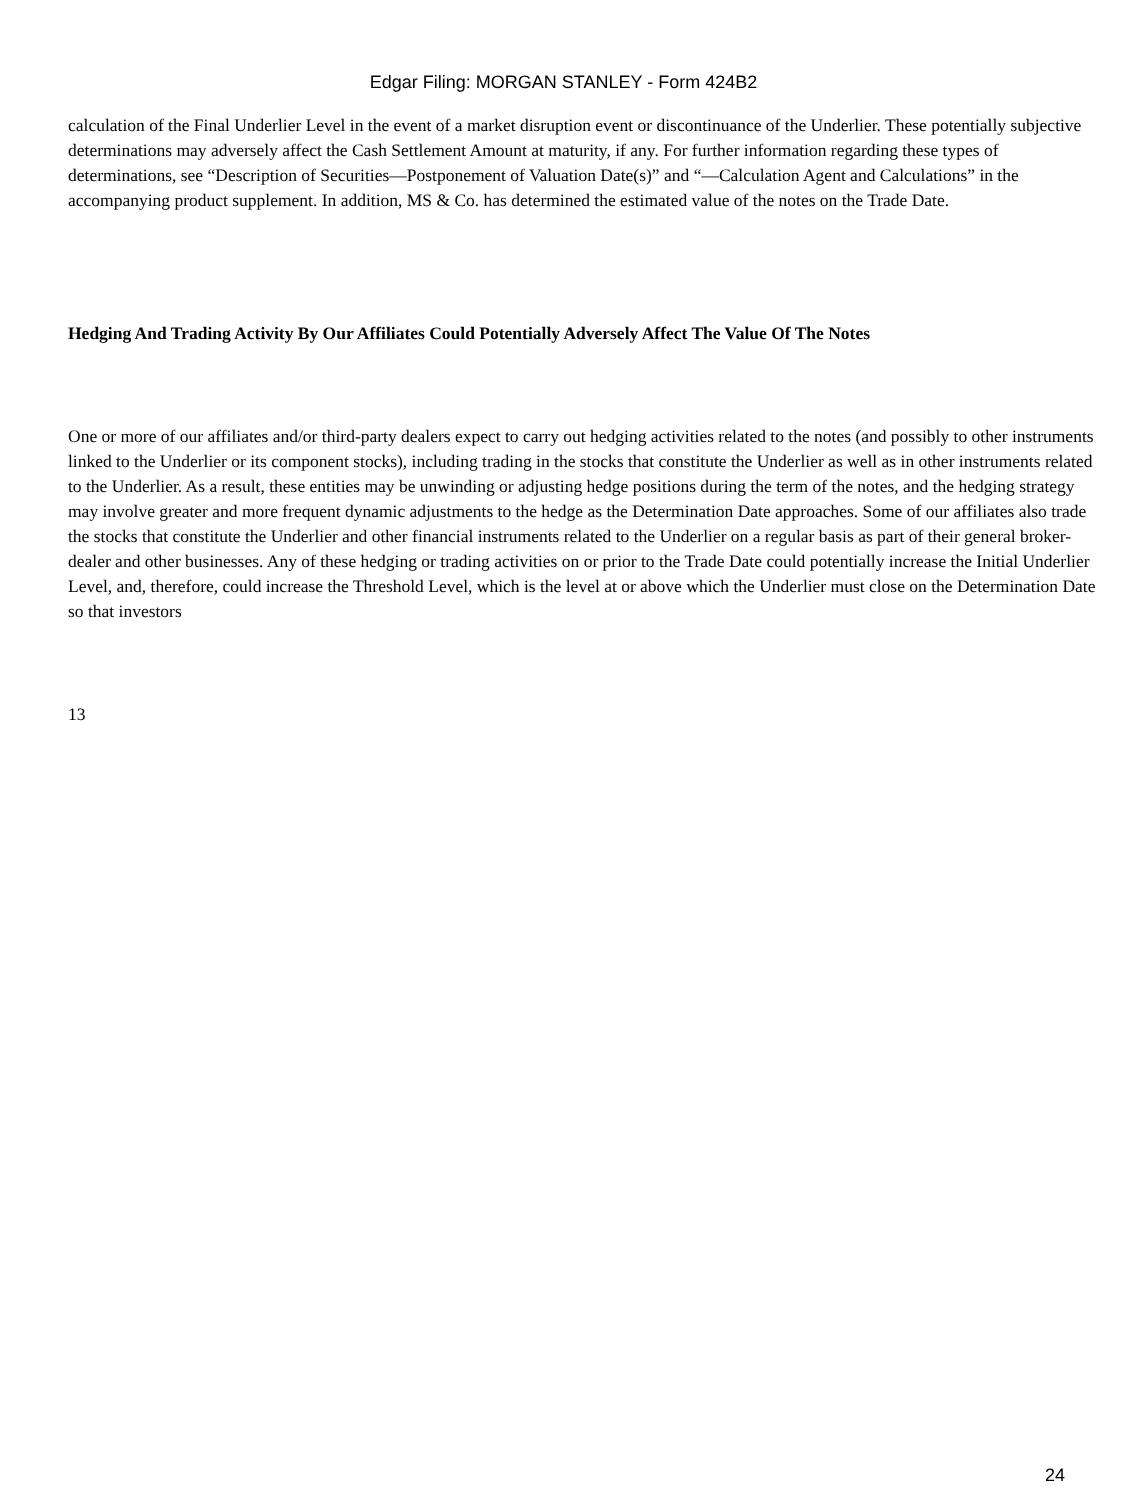Edgar Filing: MORGAN STANLEY - Form 424B2
calculation of the Final Underlier Level in the event of a market disruption event or discontinuance of the Underlier. These potentially subjective determinations may adversely affect the Cash Settlement Amount at maturity, if any. For further information regarding these types of determinations, see “Description of Securities—Postponement of Valuation Date(s)” and “—Calculation Agent and Calculations” in the accompanying product supplement. In addition, MS & Co. has determined the estimated value of the notes on the Trade Date.
Hedging And Trading Activity By Our Affiliates Could Potentially Adversely Affect The Value Of The Notes
One or more of our affiliates and/or third-party dealers expect to carry out hedging activities related to the notes (and possibly to other instruments linked to the Underlier or its component stocks), including trading in the stocks that constitute the Underlier as well as in other instruments related to the Underlier. As a result, these entities may be unwinding or adjusting hedge positions during the term of the notes, and the hedging strategy may involve greater and more frequent dynamic adjustments to the hedge as the Determination Date approaches. Some of our affiliates also trade the stocks that constitute the Underlier and other financial instruments related to the Underlier on a regular basis as part of their general broker-dealer and other businesses. Any of these hedging or trading activities on or prior to the Trade Date could potentially increase the Initial Underlier Level, and, therefore, could increase the Threshold Level, which is the level at or above which the Underlier must close on the Determination Date so that investors
13
24